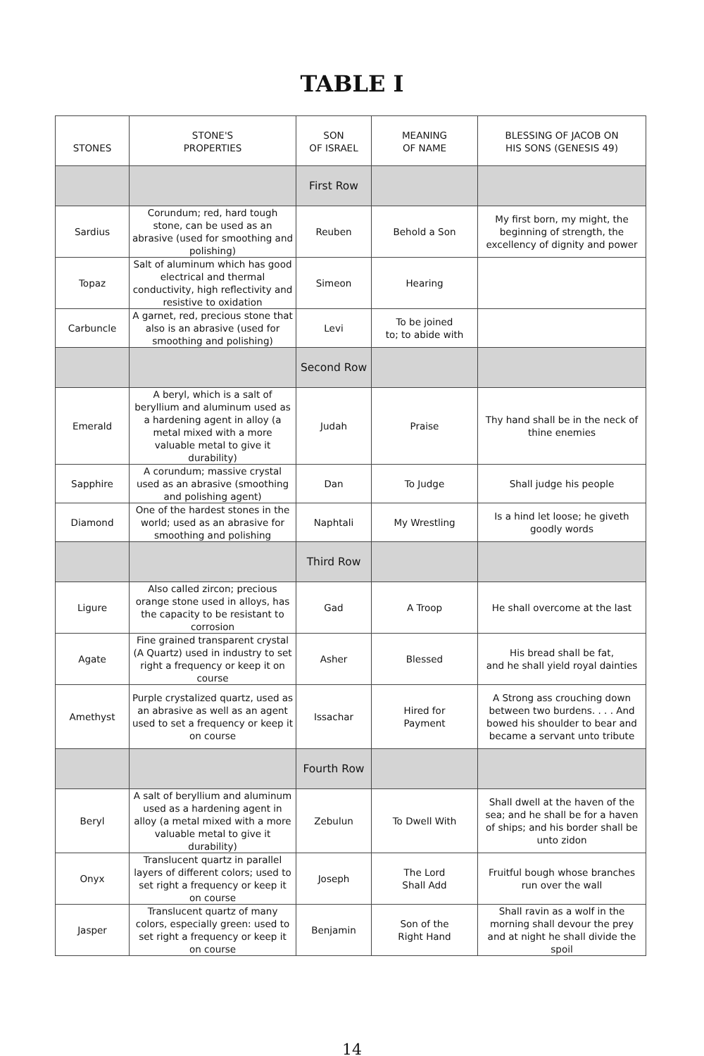TABLE I
| STONES | STONE'S PROPERTIES | SON OF ISRAEL | MEANING OF NAME | BLESSING OF JACOB ON HIS SONS (GENESIS 49) |
| --- | --- | --- | --- | --- |
| | | First Row | | |
| Sardius | Corundum; red, hard tough stone, can be used as an abrasive (used for smoothing and polishing) | Reuben | Behold a Son | My first born, my might, the beginning of strength, the excellency of dignity and power |
| Topaz | Salt of aluminum which has good electrical and thermal conductivity, high reflectivity and resistive to oxidation | Simeon | Hearing | |
| Carbuncle | A garnet, red, precious stone that also is an abrasive (used for smoothing and polishing) | Levi | To be joined to; to abide with | |
| | | Second Row | | |
| Emerald | A beryl, which is a salt of beryllium and aluminum used as a hardening agent in alloy (a metal mixed with a more valuable metal to give it durability) | Judah | Praise | Thy hand shall be in the neck of thine enemies |
| Sapphire | A corundum; massive crystal used as an abrasive (smoothing and polishing agent) | Dan | To Judge | Shall judge his people |
| Diamond | One of the hardest stones in the world; used as an abrasive for smoothing and polishing | Naphtali | My Wrestling | Is a hind let loose; he giveth goodly words |
| | | Third Row | | |
| Ligure | Also called zircon; precious orange stone used in alloys, has the capacity to be resistant to corrosion | Gad | A Troop | He shall overcome at the last |
| Agate | Fine grained transparent crystal (A Quartz) used in industry to set right a frequency or keep it on course | Asher | Blessed | His bread shall be fat, and he shall yield royal dainties |
| Amethyst | Purple crystalized quartz, used as an abrasive as well as an agent used to set a frequency or keep it on course | Issachar | Hired for Payment | A Strong ass crouching down between two burdens. . . . And bowed his shoulder to bear and became a servant unto tribute |
| | | Fourth Row | | |
| Beryl | A salt of beryllium and aluminum used as a hardening agent in alloy (a metal mixed with a more valuable metal to give it durability) | Zebulun | To Dwell With | Shall dwell at the haven of the sea; and he shall be for a haven of ships; and his border shall be unto zidon |
| Onyx | Translucent quartz in parallel layers of different colors; used to set right a frequency or keep it on course | Joseph | The Lord Shall Add | Fruitful bough whose branches run over the wall |
| Jasper | Translucent quartz of many colors, especially green: used to set right a frequency or keep it on course | Benjamin | Son of the Right Hand | Shall ravin as a wolf in the morning shall devour the prey and at night he shall divide the spoil |
14